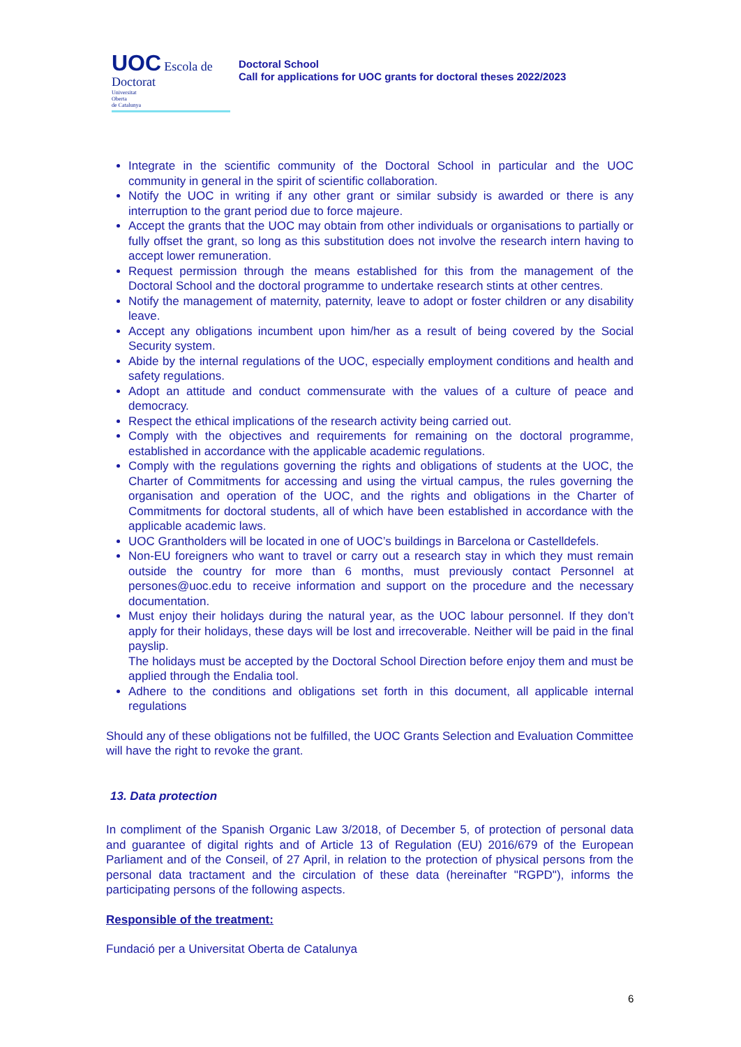UOC Escola de Doctorat
Universitat
Oberta
de Catalunya
Doctoral School
Call for applications for UOC grants for doctoral theses 2022/2023
Integrate in the scientific community of the Doctoral School in particular and the UOC community in general in the spirit of scientific collaboration.
Notify the UOC in writing if any other grant or similar subsidy is awarded or there is any interruption to the grant period due to force majeure.
Accept the grants that the UOC may obtain from other individuals or organisations to partially or fully offset the grant, so long as this substitution does not involve the research intern having to accept lower remuneration.
Request permission through the means established for this from the management of the Doctoral School and the doctoral programme to undertake research stints at other centres.
Notify the management of maternity, paternity, leave to adopt or foster children or any disability leave.
Accept any obligations incumbent upon him/her as a result of being covered by the Social Security system.
Abide by the internal regulations of the UOC, especially employment conditions and health and safety regulations.
Adopt an attitude and conduct commensurate with the values of a culture of peace and democracy.
Respect the ethical implications of the research activity being carried out.
Comply with the objectives and requirements for remaining on the doctoral programme, established in accordance with the applicable academic regulations.
Comply with the regulations governing the rights and obligations of students at the UOC, the Charter of Commitments for accessing and using the virtual campus, the rules governing the organisation and operation of the UOC, and the rights and obligations in the Charter of Commitments for doctoral students, all of which have been established in accordance with the applicable academic laws.
UOC Grantholders will be located in one of UOC’s buildings in Barcelona or Castelldefels.
Non-EU foreigners who want to travel or carry out a research stay in which they must remain outside the country for more than 6 months, must previously contact Personnel at persones@uoc.edu to receive information and support on the procedure and the necessary documentation.
Must enjoy their holidays during the natural year, as the UOC labour personnel. If they don’t apply for their holidays, these days will be lost and irrecoverable. Neither will be paid in the final payslip.
The holidays must be accepted by the Doctoral School Direction before enjoy them and must be applied through the Endalia tool.
Adhere to the conditions and obligations set forth in this document, all applicable internal regulations
Should any of these obligations not be fulfilled, the UOC Grants Selection and Evaluation Committee will have the right to revoke the grant.
13. Data protection
In compliment of the Spanish Organic Law 3/2018, of December 5, of protection of personal data and guarantee of digital rights and of Article 13 of Regulation (EU) 2016/679 of the European Parliament and of the Conseil, of 27 April, in relation to the protection of physical persons from the personal data tractament and the circulation of these data (hereinafter "RGPD"), informs the participating persons of the following aspects.
Responsible of the treatment:
Fundació per a Universitat Oberta de Catalunya
6